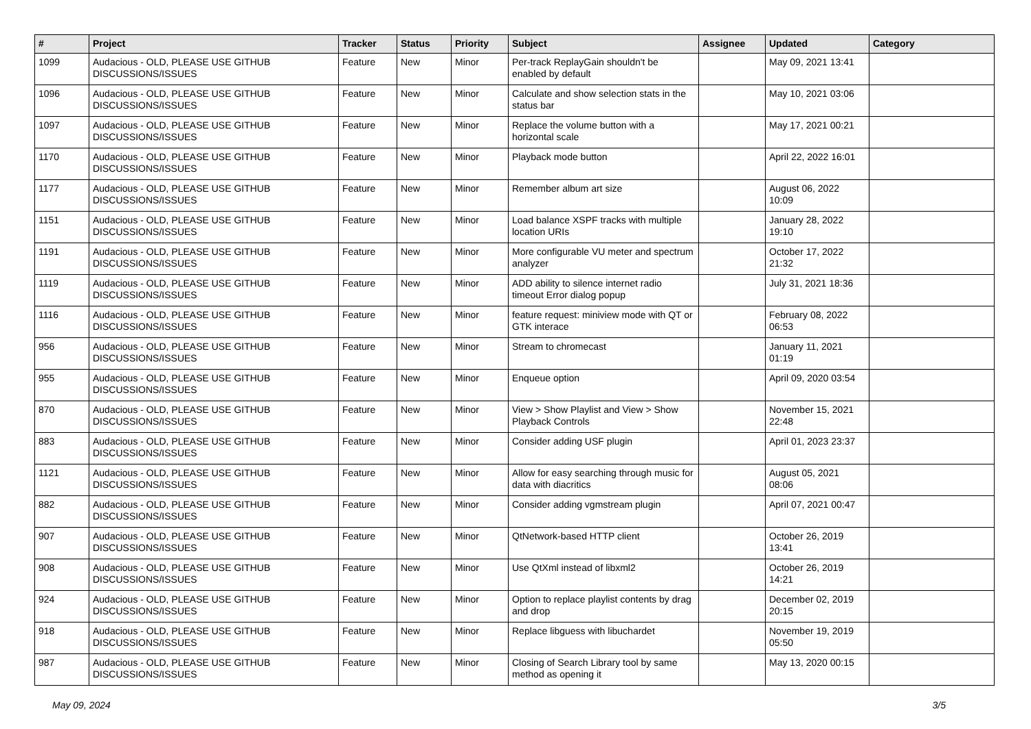| # | Project | Tracker | Status | Priority | Subject | Assignee | Updated | Category |
| --- | --- | --- | --- | --- | --- | --- | --- | --- |
| 1099 | Audacious - OLD, PLEASE USE GITHUB DISCUSSIONS/ISSUES | Feature | New | Minor | Per-track ReplayGain shouldn't be enabled by default | | May 09, 2021 13:41 | |
| 1096 | Audacious - OLD, PLEASE USE GITHUB DISCUSSIONS/ISSUES | Feature | New | Minor | Calculate and show selection stats in the status bar | | May 10, 2021 03:06 | |
| 1097 | Audacious - OLD, PLEASE USE GITHUB DISCUSSIONS/ISSUES | Feature | New | Minor | Replace the volume button with a horizontal scale | | May 17, 2021 00:21 | |
| 1170 | Audacious - OLD, PLEASE USE GITHUB DISCUSSIONS/ISSUES | Feature | New | Minor | Playback mode button | | April 22, 2022 16:01 | |
| 1177 | Audacious - OLD, PLEASE USE GITHUB DISCUSSIONS/ISSUES | Feature | New | Minor | Remember album art size | | August 06, 2022 10:09 | |
| 1151 | Audacious - OLD, PLEASE USE GITHUB DISCUSSIONS/ISSUES | Feature | New | Minor | Load balance XSPF tracks with multiple location URIs | | January 28, 2022 19:10 | |
| 1191 | Audacious - OLD, PLEASE USE GITHUB DISCUSSIONS/ISSUES | Feature | New | Minor | More configurable VU meter and spectrum analyzer | | October 17, 2022 21:32 | |
| 1119 | Audacious - OLD, PLEASE USE GITHUB DISCUSSIONS/ISSUES | Feature | New | Minor | ADD ability to silence internet radio timeout Error dialog popup | | July 31, 2021 18:36 | |
| 1116 | Audacious - OLD, PLEASE USE GITHUB DISCUSSIONS/ISSUES | Feature | New | Minor | feature request: miniview mode with QT or GTK interace | | February 08, 2022 06:53 | |
| 956 | Audacious - OLD, PLEASE USE GITHUB DISCUSSIONS/ISSUES | Feature | New | Minor | Stream to chromecast | | January 11, 2021 01:19 | |
| 955 | Audacious - OLD, PLEASE USE GITHUB DISCUSSIONS/ISSUES | Feature | New | Minor | Enqueue option | | April 09, 2020 03:54 | |
| 870 | Audacious - OLD, PLEASE USE GITHUB DISCUSSIONS/ISSUES | Feature | New | Minor | View > Show Playlist and View > Show Playback Controls | | November 15, 2021 22:48 | |
| 883 | Audacious - OLD, PLEASE USE GITHUB DISCUSSIONS/ISSUES | Feature | New | Minor | Consider adding USF plugin | | April 01, 2023 23:37 | |
| 1121 | Audacious - OLD, PLEASE USE GITHUB DISCUSSIONS/ISSUES | Feature | New | Minor | Allow for easy searching through music for data with diacritics | | August 05, 2021 08:06 | |
| 882 | Audacious - OLD, PLEASE USE GITHUB DISCUSSIONS/ISSUES | Feature | New | Minor | Consider adding vgmstream plugin | | April 07, 2021 00:47 | |
| 907 | Audacious - OLD, PLEASE USE GITHUB DISCUSSIONS/ISSUES | Feature | New | Minor | QtNetwork-based HTTP client | | October 26, 2019 13:41 | |
| 908 | Audacious - OLD, PLEASE USE GITHUB DISCUSSIONS/ISSUES | Feature | New | Minor | Use QtXml instead of libxml2 | | October 26, 2019 14:21 | |
| 924 | Audacious - OLD, PLEASE USE GITHUB DISCUSSIONS/ISSUES | Feature | New | Minor | Option to replace playlist contents by drag and drop | | December 02, 2019 20:15 | |
| 918 | Audacious - OLD, PLEASE USE GITHUB DISCUSSIONS/ISSUES | Feature | New | Minor | Replace libguess with libuchardet | | November 19, 2019 05:50 | |
| 987 | Audacious - OLD, PLEASE USE GITHUB DISCUSSIONS/ISSUES | Feature | New | Minor | Closing of Search Library tool by same method as opening it | | May 13, 2020 00:15 | |
May 09, 2024 3/5